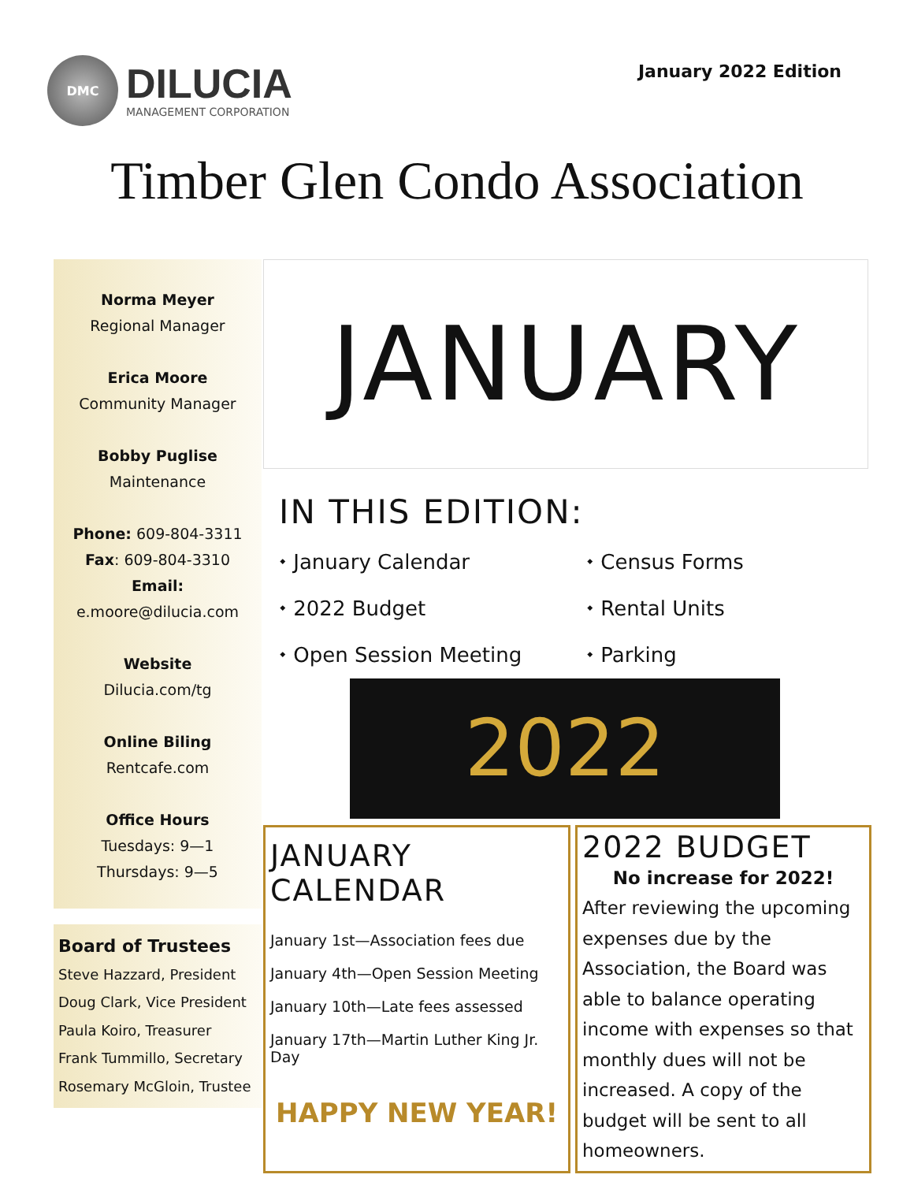DMC
DILUCIA
MANAGEMENT CORPORATION
January 2022 Edition
Timber Glen Condo Association
Norma Meyer
Regional Manager
Erica Moore
Community Manager
Bobby Puglise
Maintenance
Phone: 609-804-3311
Fax: 609-804-3310
Email:
e.moore@dilucia.com
Website
Dilucia.com/tg
Online Biling
Rentcafe.com
Office Hours
Tuesdays: 9—1
Thursdays: 9—5
Board of Trustees
Steve Hazzard, President
Doug Clark, Vice President
Paula Koiro, Treasurer
Frank Tummillo, Secretary
Rosemary McGloin, Trustee
JANUARY
IN THIS EDITION:
⬩ January Calendar
⬩ Census Forms
⬩ 2022 Budget
⬩ Rental Units
⬩ Open Session Meeting
⬩ Parking
2022
JANUARY CALENDAR
January 1st—Association fees due
January 4th—Open Session Meeting
January 10th—Late fees assessed
January 17th—Martin Luther King Jr. Day
HAPPY NEW YEAR!
2022 BUDGET
No increase for 2022!
After reviewing the upcoming expenses due by the Association, the Board was able to balance operating income with expenses so that monthly dues will not be increased. A copy of the budget will be sent to all homeowners.